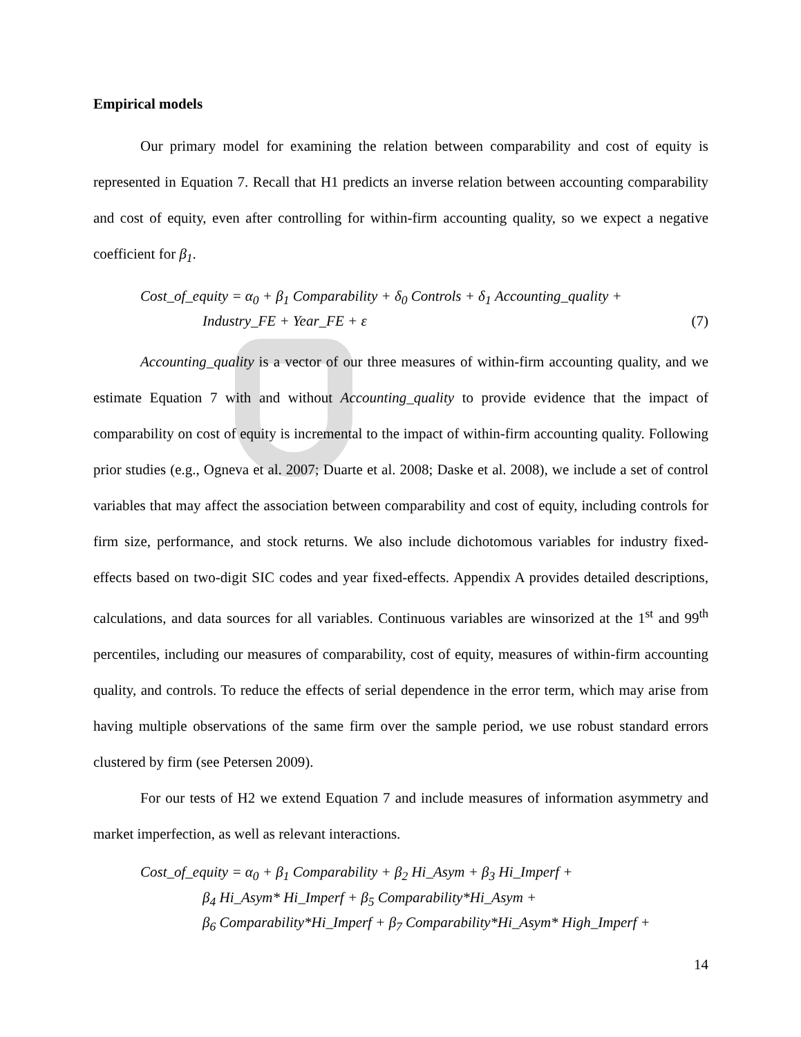Empirical models
Our primary model for examining the relation between comparability and cost of equity is represented in Equation 7. Recall that H1 predicts an inverse relation between accounting comparability and cost of equity, even after controlling for within-firm accounting quality, so we expect a negative coefficient for β<sub>1</sub>.
Cost_of_equity = α<sub>0</sub> + β<sub>1</sub> Comparability + δ<sub>0</sub> Controls + δ<sub>1</sub> Accounting_quality +
Industry_FE + Year_FE + ε (7)
Accounting_quality is a vector of our three measures of within-firm accounting quality, and we estimate Equation 7 with and without Accounting_quality to provide evidence that the impact of comparability on cost of equity is incremental to the impact of within-firm accounting quality. Following prior studies (e.g., Ogneva et al. 2007; Duarte et al. 2008; Daske et al. 2008), we include a set of control variables that may affect the association between comparability and cost of equity, including controls for firm size, performance, and stock returns. We also include dichotomous variables for industry fixed-effects based on two-digit SIC codes and year fixed-effects. Appendix A provides detailed descriptions, calculations, and data sources for all variables. Continuous variables are winsorized at the 1<sup>st</sup> and 99<sup>th</sup> percentiles, including our measures of comparability, cost of equity, measures of within-firm accounting quality, and controls. To reduce the effects of serial dependence in the error term, which may arise from having multiple observations of the same firm over the sample period, we use robust standard errors clustered by firm (see Petersen 2009).
For our tests of H2 we extend Equation 7 and include measures of information asymmetry and market imperfection, as well as relevant interactions.
Cost_of_equity = α<sub>0</sub> + β<sub>1</sub> Comparability + β<sub>2</sub> Hi_Asym + β<sub>3</sub> Hi_Imperf +
β<sub>4</sub> Hi_Asym* Hi_Imperf + β<sub>5</sub> Comparability*Hi_Asym +
β<sub>6</sub> Comparability*Hi_Imperf + β<sub>7</sub> Comparability*Hi_Asym* High_Imperf +
14